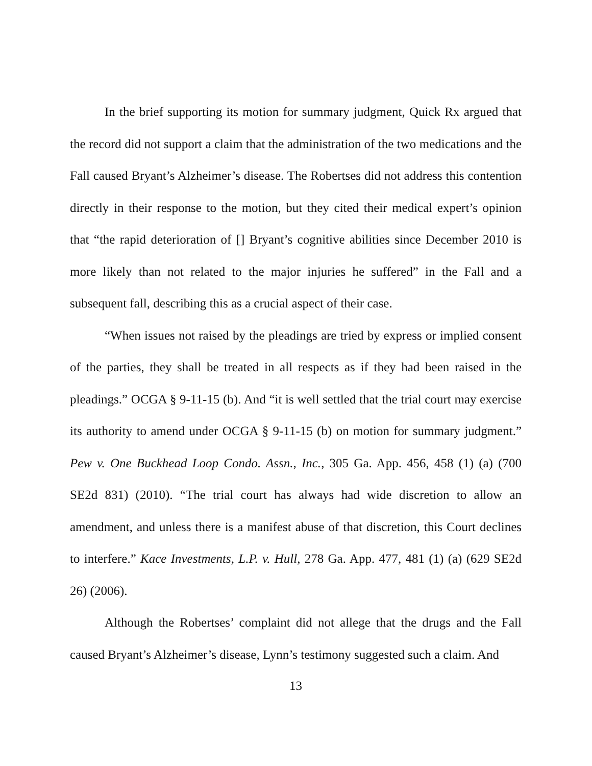In the brief supporting its motion for summary judgment, Quick Rx argued that the record did not support a claim that the administration of the two medications and the Fall caused Bryant’s Alzheimer’s disease. The Robertses did not address this contention directly in their response to the motion, but they cited their medical expert’s opinion that “the rapid deterioration of [] Bryant’s cognitive abilities since December 2010 is more likely than not related to the major injuries he suffered” in the Fall and a subsequent fall, describing this as a crucial aspect of their case.
“When issues not raised by the pleadings are tried by express or implied consent of the parties, they shall be treated in all respects as if they had been raised in the pleadings.” OCGA § 9-11-15 (b). And “it is well settled that the trial court may exercise its authority to amend under OCGA § 9-11-15 (b) on motion for summary judgment.” Pew v. One Buckhead Loop Condo. Assn., Inc., 305 Ga. App. 456, 458 (1) (a) (700 SE2d 831) (2010). “The trial court has always had wide discretion to allow an amendment, and unless there is a manifest abuse of that discretion, this Court declines to interfere.” Kace Investments, L.P. v. Hull, 278 Ga. App. 477, 481 (1) (a) (629 SE2d 26) (2006).
Although the Robertses’ complaint did not allege that the drugs and the Fall caused Bryant’s Alzheimer’s disease, Lynn’s testimony suggested such a claim. And
13